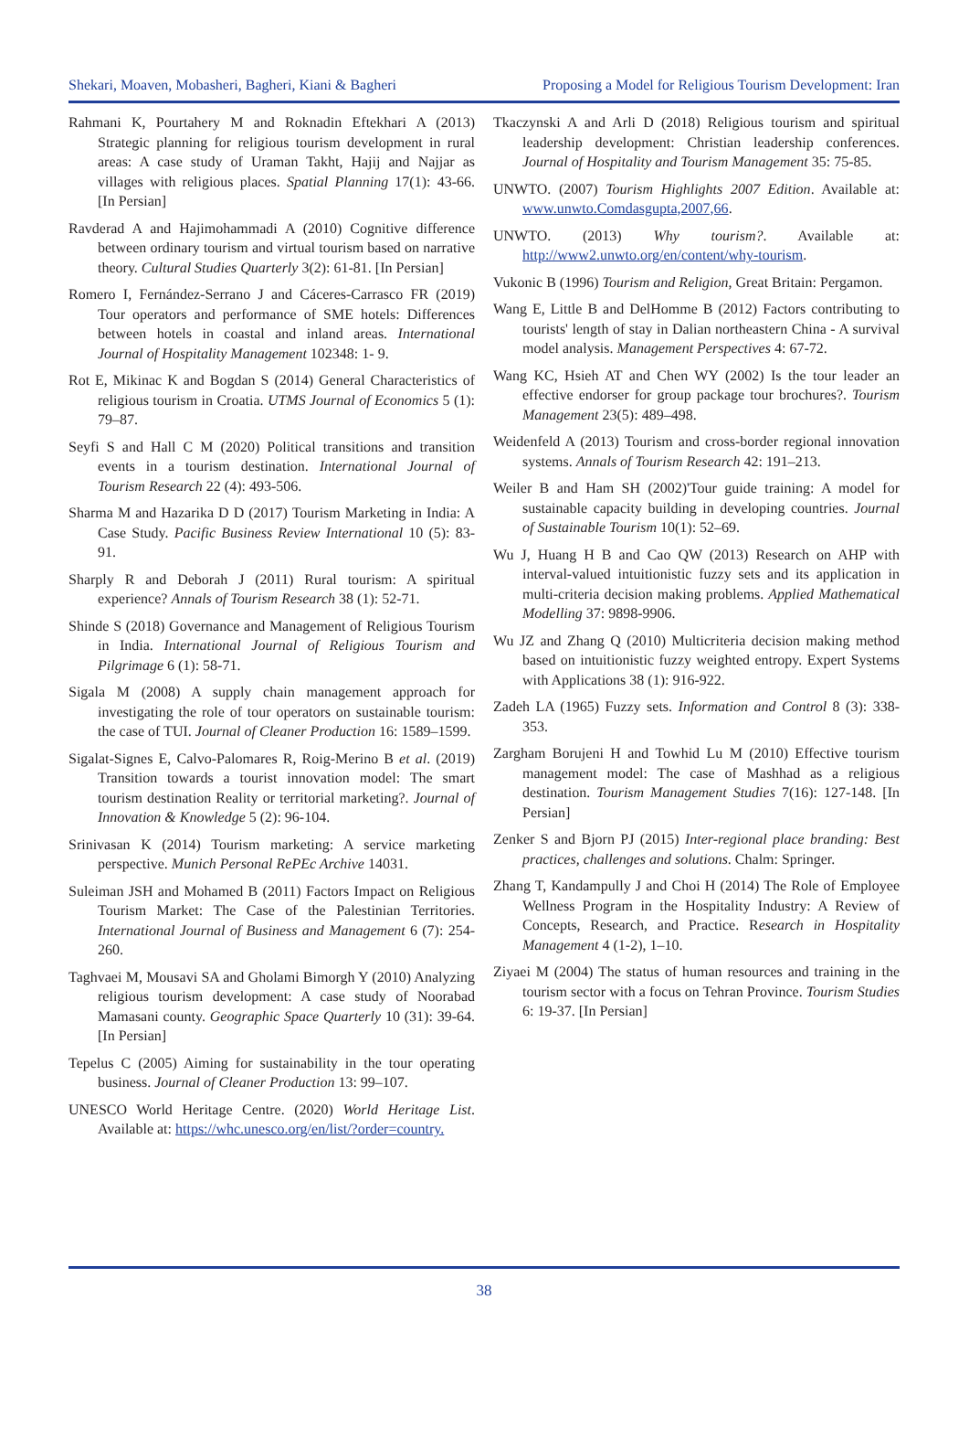Shekari, Moaven, Mobasheri, Bagheri, Kiani & Bagheri Proposing a Model for Religious Tourism Development: Iran
Rahmani K, Pourtahery M and Roknadin Eftekhari A (2013) Strategic planning for religious tourism development in rural areas: A case study of Uraman Takht, Hajij and Najjar as villages with religious places. Spatial Planning 17(1): 43-66. [In Persian]
Ravderad A and Hajimohammadi A (2010) Cognitive difference between ordinary tourism and virtual tourism based on narrative theory. Cultural Studies Quarterly 3(2): 61-81. [In Persian]
Romero I, Fernández-Serrano J and Cáceres-Carrasco FR (2019) Tour operators and performance of SME hotels: Differences between hotels in coastal and inland areas. International Journal of Hospitality Management 102348: 1- 9.
Rot E, Mikinac K and Bogdan S (2014) General Characteristics of religious tourism in Croatia. UTMS Journal of Economics 5 (1): 79–87.
Seyfi S and Hall C M (2020) Political transitions and transition events in a tourism destination. International Journal of Tourism Research 22 (4): 493-506.
Sharma M and Hazarika D D (2017) Tourism Marketing in India: A Case Study. Pacific Business Review International 10 (5): 83- 91.
Sharply R and Deborah J (2011) Rural tourism: A spiritual experience? Annals of Tourism Research 38 (1): 52-71.
Shinde S (2018) Governance and Management of Religious Tourism in India. International Journal of Religious Tourism and Pilgrimage 6 (1): 58-71.
Sigala M (2008) A supply chain management approach for investigating the role of tour operators on sustainable tourism: the case of TUI. Journal of Cleaner Production 16: 1589–1599.
Sigalat-Signes E, Calvo-Palomares R, Roig-Merino B et al. (2019) Transition towards a tourist innovation model: The smart tourism destination Reality or territorial marketing?. Journal of Innovation & Knowledge 5 (2): 96-104.
Srinivasan K (2014) Tourism marketing: A service marketing perspective. Munich Personal RePEc Archive 14031.
Suleiman JSH and Mohamed B (2011) Factors Impact on Religious Tourism Market: The Case of the Palestinian Territories. International Journal of Business and Management 6 (7): 254-260.
Taghvaei M, Mousavi SA and Gholami Bimorgh Y (2010) Analyzing religious tourism development: A case study of Noorabad Mamasani county. Geographic Space Quarterly 10 (31): 39-64. [In Persian]
Tepelus C (2005) Aiming for sustainability in the tour operating business. Journal of Cleaner Production 13: 99–107.
UNESCO World Heritage Centre. (2020) World Heritage List. Available at: https://whc.unesco.org/en/list/?order=country.
Tkaczynski A and Arli D (2018) Religious tourism and spiritual leadership development: Christian leadership conferences. Journal of Hospitality and Tourism Management 35: 75-85.
UNWTO. (2007) Tourism Highlights 2007 Edition. Available at: www.unwto.Comdasgupta,2007,66.
UNWTO. (2013) Why tourism?. Available at: http://www2.unwto.org/en/content/why-tourism.
Vukonic B (1996) Tourism and Religion, Great Britain: Pergamon.
Wang E, Little B and DelHomme B (2012) Factors contributing to tourists' length of stay in Dalian northeastern China - A survival model analysis. Management Perspectives 4: 67-72.
Wang KC, Hsieh AT and Chen WY (2002) Is the tour leader an effective endorser for group package tour brochures?. Tourism Management 23(5): 489–498.
Weidenfeld A (2013) Tourism and cross-border regional innovation systems. Annals of Tourism Research 42: 191–213.
Weiler B and Ham SH (2002)'Tour guide training: A model for sustainable capacity building in developing countries. Journal of Sustainable Tourism 10(1): 52–69.
Wu J, Huang H B and Cao QW (2013) Research on AHP with interval-valued intuitionistic fuzzy sets and its application in multi-criteria decision making problems. Applied Mathematical Modelling 37: 9898-9906.
Wu JZ and Zhang Q (2010) Multicriteria decision making method based on intuitionistic fuzzy weighted entropy. Expert Systems with Applications 38 (1): 916-922.
Zadeh LA (1965) Fuzzy sets. Information and Control 8 (3): 338-353.
Zargham Borujeni H and Towhid Lu M (2010) Effective tourism management model: The case of Mashhad as a religious destination. Tourism Management Studies 7(16): 127-148. [In Persian]
Zenker S and Bjorn PJ (2015) Inter-regional place branding: Best practices, challenges and solutions. Chalm: Springer.
Zhang T, Kandampully J and Choi H (2014) The Role of Employee Wellness Program in the Hospitality Industry: A Review of Concepts, Research, and Practice. Research in Hospitality Management 4 (1-2), 1–10.
Ziyaei M (2004) The status of human resources and training in the tourism sector with a focus on Tehran Province. Tourism Studies 6: 19-37. [In Persian]
38